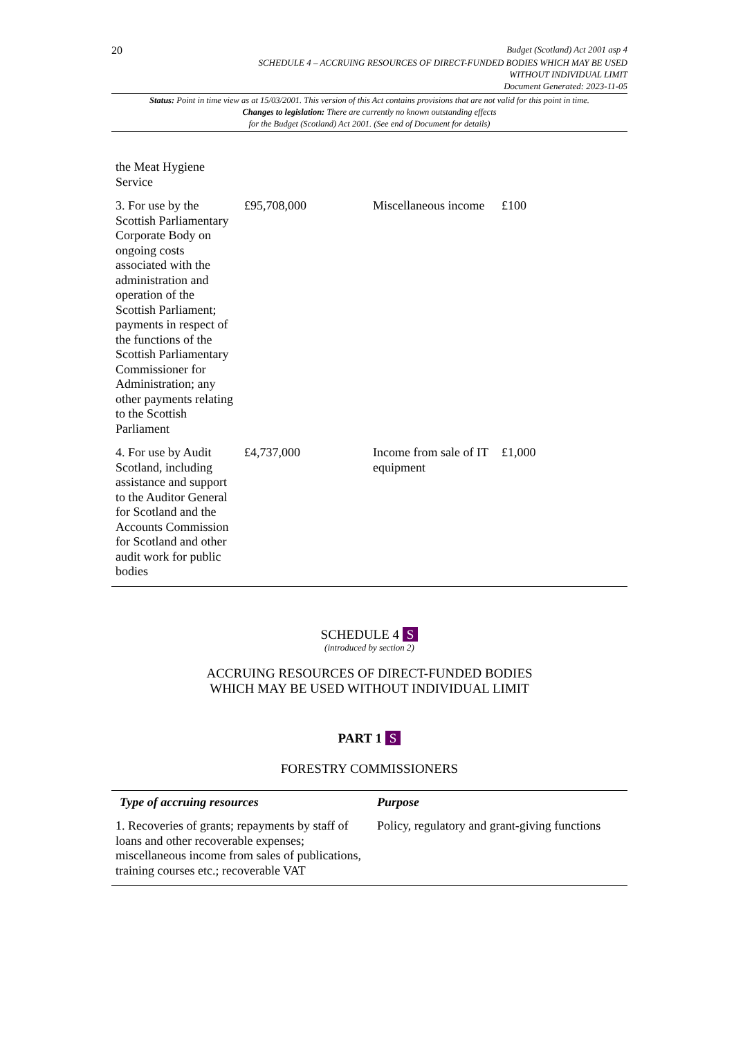20 Budget (Scotland) Act 2001 asp 4
SCHEDULE 4 – ACCRUING RESOURCES OF DIRECT-FUNDED BODIES WHICH MAY BE USED
WITHOUT INDIVIDUAL LIMIT
Document Generated: 2023-11-05
Status: Point in time view as at 15/03/2001. This version of this Act contains provisions that are not valid for this point in time.
Changes to legislation: There are currently no known outstanding effects
for the Budget (Scotland) Act 2001. (See end of Document for details)
| the Meat Hygiene Service | | | |
| 3. For use by the Scottish Parliamentary Corporate Body on ongoing costs associated with the administration and operation of the Scottish Parliament; payments in respect of the functions of the Scottish Parliamentary Commissioner for Administration; any other payments relating to the Scottish Parliament | £95,708,000 | Miscellaneous income | £100 |
| 4. For use by Audit Scotland, including assistance and support to the Auditor General for Scotland and the Accounts Commission for Scotland and other audit work for public bodies | £4,737,000 | Income from sale of IT equipment | £1,000 |
SCHEDULE 4 S
(introduced by section 2)
ACCRUING RESOURCES OF DIRECT-FUNDED BODIES
WHICH MAY BE USED WITHOUT INDIVIDUAL LIMIT
PART 1 S
FORESTRY COMMISSIONERS
| Type of accruing resources | Purpose |
| --- | --- |
| 1. Recoveries of grants; repayments by staff of loans and other recoverable expenses; miscellaneous income from sales of publications, training courses etc.; recoverable VAT | Policy, regulatory and grant-giving functions |